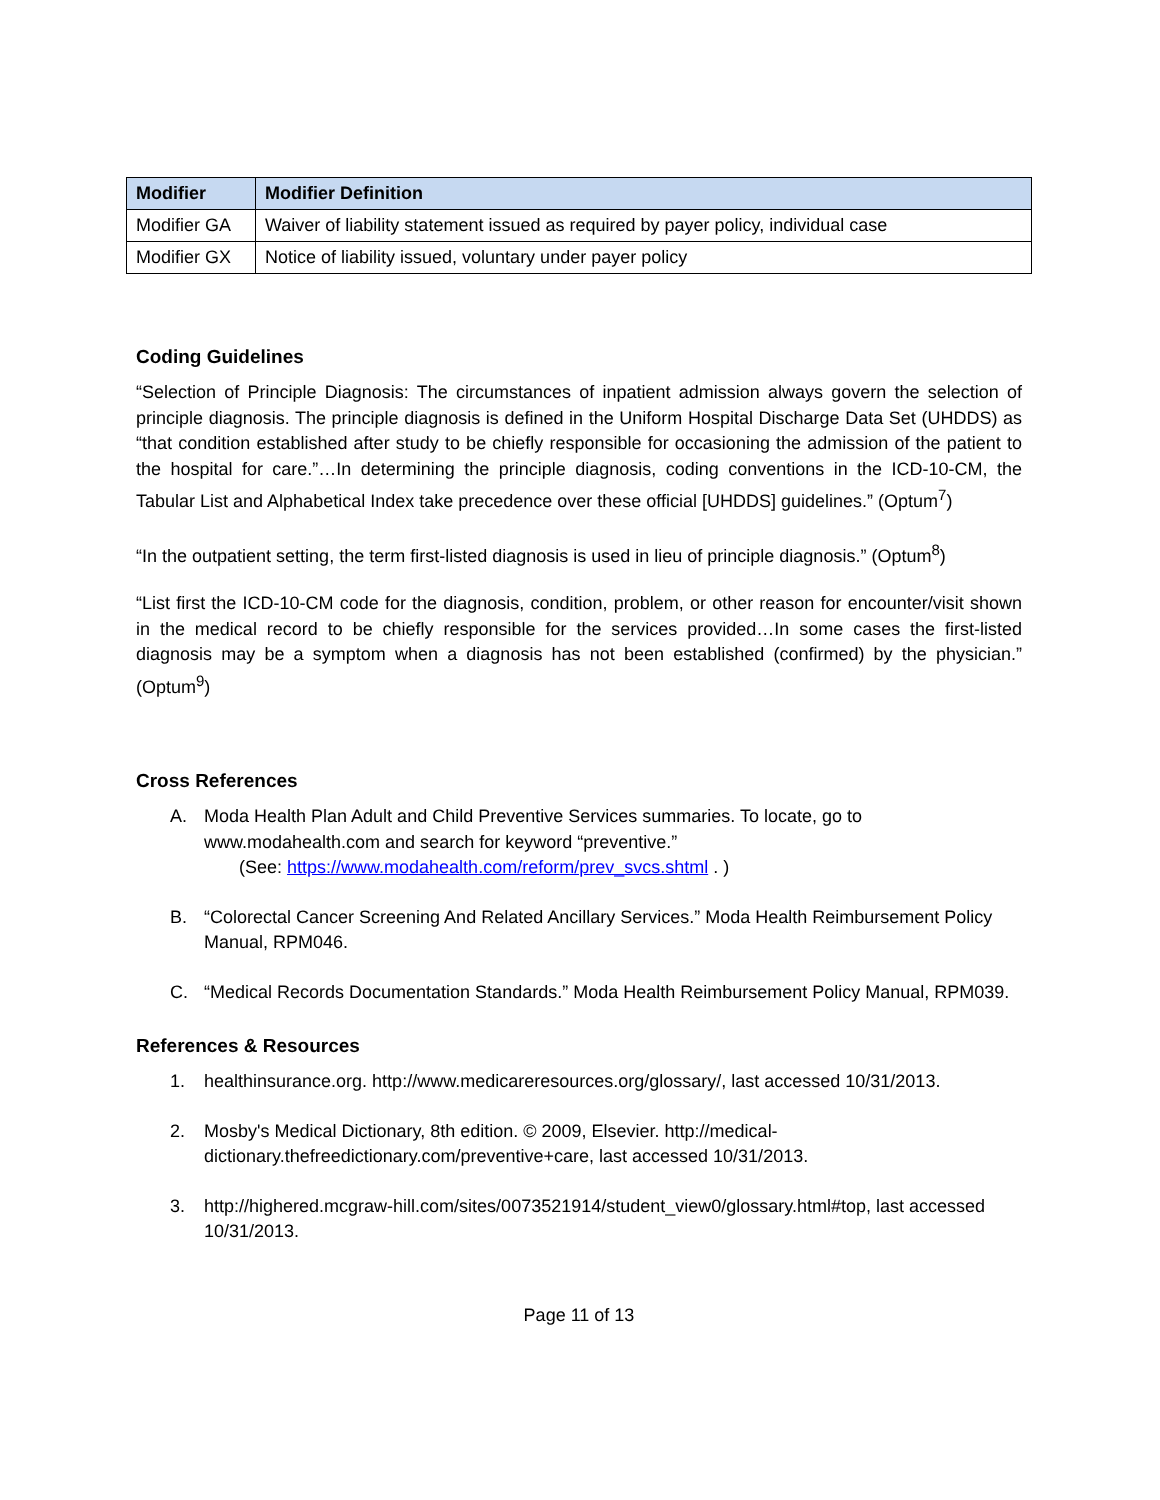| Modifier | Modifier Definition |
| --- | --- |
| Modifier GA | Waiver of liability statement issued as required by payer policy, individual case |
| Modifier GX | Notice of liability issued, voluntary under payer policy |
Coding Guidelines
“Selection of Principle Diagnosis: The circumstances of inpatient admission always govern the selection of principle diagnosis. The principle diagnosis is defined in the Uniform Hospital Discharge Data Set (UHDDS) as “that condition established after study to be chiefly responsible for occasioning the admission of the patient to the hospital for care.”…In determining the principle diagnosis, coding conventions in the ICD-10-CM, the Tabular List and Alphabetical Index take precedence over these official [UHDDS] guidelines.” (Optum<sup>7</sup>)
“In the outpatient setting, the term first-listed diagnosis is used in lieu of principle diagnosis.” (Optum<sup>8</sup>)
“List first the ICD-10-CM code for the diagnosis, condition, problem, or other reason for encounter/visit shown in the medical record to be chiefly responsible for the services provided…In some cases the first-listed diagnosis may be a symptom when a diagnosis has not been established (confirmed) by the physician.” (Optum<sup>9</sup>)
Cross References
A. Moda Health Plan Adult and Child Preventive Services summaries. To locate, go to www.modahealth.com and search for keyword “preventive.”
(See: https://www.modahealth.com/reform/prev_svcs.shtml . )
B. “Colorectal Cancer Screening And Related Ancillary Services.” Moda Health Reimbursement Policy Manual, RPM046.
C. “Medical Records Documentation Standards.” Moda Health Reimbursement Policy Manual, RPM039.
References & Resources
1. healthinsurance.org. http://www.medicareresources.org/glossary/, last accessed 10/31/2013.
2. Mosby's Medical Dictionary, 8th edition. © 2009, Elsevier. http://medical-dictionary.thefreedictionary.com/preventive+care, last accessed 10/31/2013.
3. http://highered.mcgraw-hill.com/sites/0073521914/student_view0/glossary.html#top, last accessed 10/31/2013.
Page 11 of 13